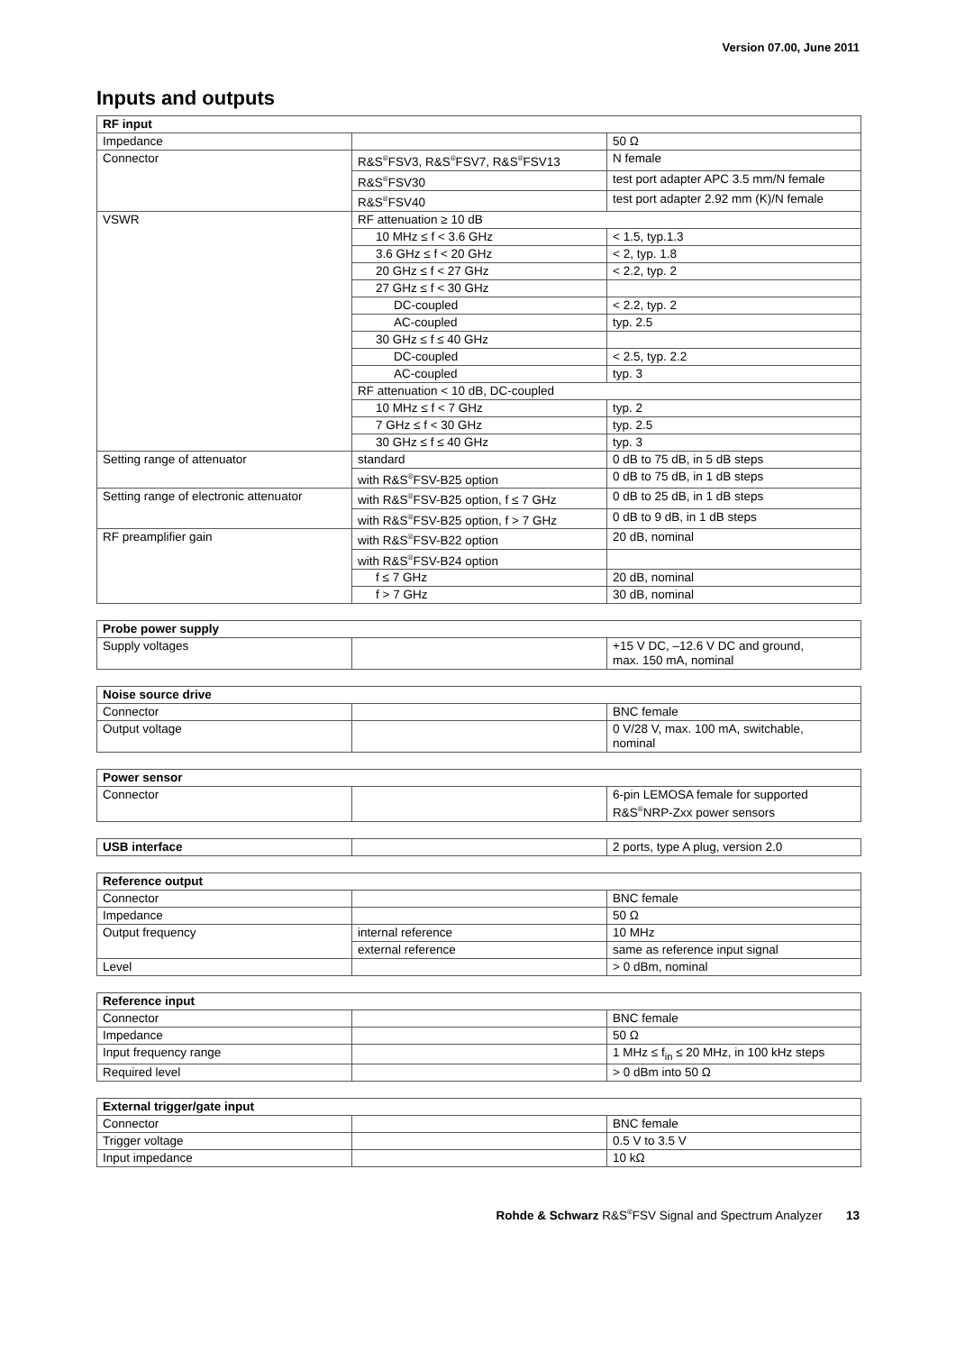Version 07.00, June 2011
Inputs and outputs
| RF input | | |
| --- | --- | --- |
| Impedance | | 50 Ω |
| Connector | R&S<sup>®</sup>FSV3, R&S<sup>®</sup>FSV7, R&S<sup>®</sup>FSV13 | N female |
| | R&S<sup>®</sup>FSV30 | test port adapter APC 3.5 mm/N female |
| | R&S<sup>®</sup>FSV40 | test port adapter 2.92 mm (K)/N female |
| VSWR | RF attenuation ≥ 10 dB | |
| | 10 MHz ≤ f < 3.6 GHz | < 1.5, typ.1.3 |
| | 3.6 GHz ≤ f < 20 GHz | < 2, typ. 1.8 |
| | 20 GHz ≤ f < 27 GHz | < 2.2, typ. 2 |
| | 27 GHz ≤ f < 30 GHz | |
| | DC-coupled | < 2.2, typ. 2 |
| | AC-coupled | typ. 2.5 |
| | 30 GHz ≤ f ≤ 40 GHz | |
| | DC-coupled | < 2.5, typ. 2.2 |
| | AC-coupled | typ. 3 |
| | RF attenuation < 10 dB, DC-coupled | |
| | 10 MHz ≤ f < 7 GHz | typ. 2 |
| | 7 GHz ≤ f < 30 GHz | typ. 2.5 |
| | 30 GHz ≤ f ≤ 40 GHz | typ. 3 |
| Setting range of attenuator | standard | 0 dB to 75 dB, in 5 dB steps |
| | with R&S<sup>®</sup>FSV-B25 option | 0 dB to 75 dB, in 1 dB steps |
| Setting range of electronic attenuator | with R&S<sup>®</sup>FSV-B25 option, f ≤ 7 GHz | 0 dB to 25 dB, in 1 dB steps |
| | with R&S<sup>®</sup>FSV-B25 option, f > 7 GHz | 0 dB to 9 dB, in 1 dB steps |
| RF preamplifier gain | with R&S<sup>®</sup>FSV-B22 option | 20 dB, nominal |
| | with R&S<sup>®</sup>FSV-B24 option | |
| | f ≤ 7 GHz | 20 dB, nominal |
| | f > 7 GHz | 30 dB, nominal |
| Probe power supply | | |
| --- | --- | --- |
| Supply voltages | | +15 V DC, –12.6 V DC and ground, max. 150 mA, nominal |
| Noise source drive | | |
| --- | --- | --- |
| Connector | | BNC female |
| Output voltage | | 0 V/28 V, max. 100 mA, switchable, nominal |
| Power sensor | | |
| --- | --- | --- |
| Connector | | 6-pin LEMOSA female for supported R&S<sup>®</sup>NRP-Zxx power sensors |
| USB interface | | 2 ports, type A plug, version 2.0 |
| Reference output | | |
| --- | --- | --- |
| Connector | | BNC female |
| Impedance | | 50 Ω |
| Output frequency | internal reference | 10 MHz |
| | external reference | same as reference input signal |
| Level | | > 0 dBm, nominal |
| Reference input | | |
| --- | --- | --- |
| Connector | | BNC female |
| Impedance | | 50 Ω |
| Input frequency range | | 1 MHz ≤ f<sub>in</sub> ≤ 20 MHz, in 100 kHz steps |
| Required level | | > 0 dBm into 50 Ω |
| External trigger/gate input | | |
| --- | --- | --- |
| Connector | | BNC female |
| Trigger voltage | | 0.5 V to 3.5 V |
| Input impedance | | 10 kΩ |
Rohde & Schwarz R&S<sup>®</sup>FSV Signal and Spectrum Analyzer 13